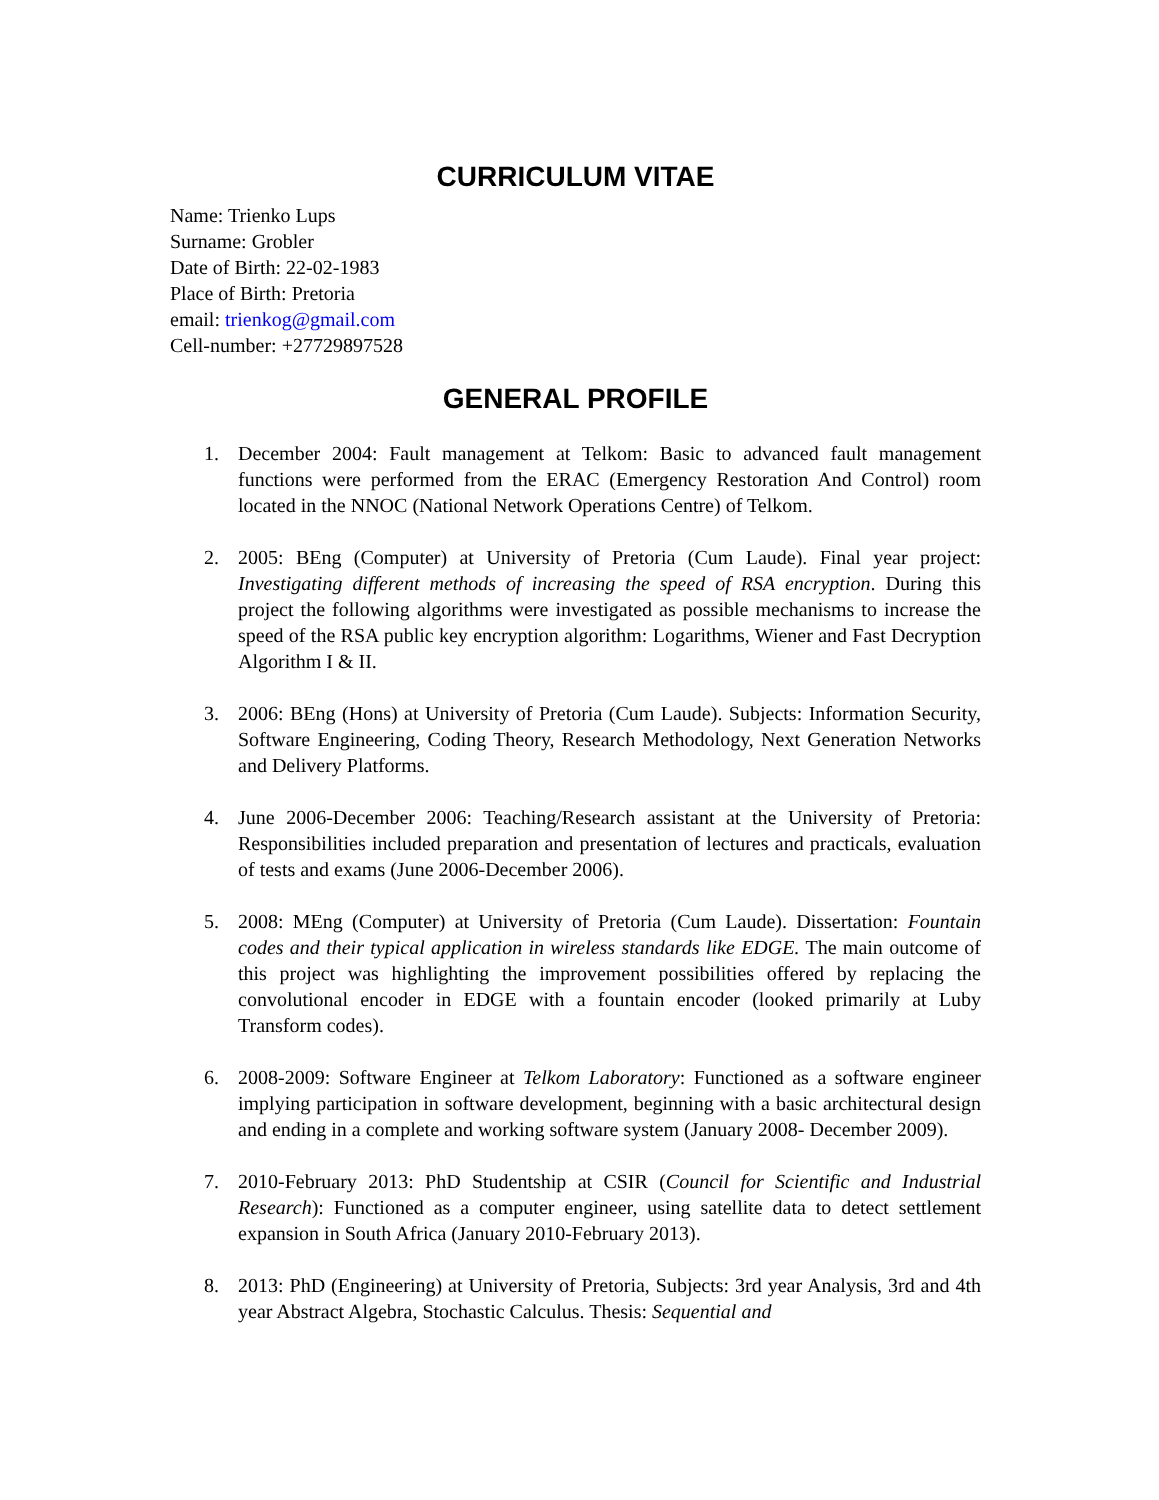CURRICULUM VITAE
Name: Trienko Lups
Surname: Grobler
Date of Birth: 22-02-1983
Place of Birth: Pretoria
email: trienkog@gmail.com
Cell-number: +27729897528
GENERAL PROFILE
1. December 2004: Fault management at Telkom: Basic to advanced fault management functions were performed from the ERAC (Emergency Restoration And Control) room located in the NNOC (National Network Operations Centre) of Telkom.
2. 2005: BEng (Computer) at University of Pretoria (Cum Laude). Final year project: Investigating different methods of increasing the speed of RSA encryption. During this project the following algorithms were investigated as possible mechanisms to increase the speed of the RSA public key encryption algorithm: Logarithms, Wiener and Fast Decryption Algorithm I & II.
3. 2006: BEng (Hons) at University of Pretoria (Cum Laude). Subjects: Information Security, Software Engineering, Coding Theory, Research Methodology, Next Generation Networks and Delivery Platforms.
4. June 2006-December 2006: Teaching/Research assistant at the University of Pretoria: Responsibilities included preparation and presentation of lectures and practicals, evaluation of tests and exams (June 2006-December 2006).
5. 2008: MEng (Computer) at University of Pretoria (Cum Laude). Dissertation: Fountain codes and their typical application in wireless standards like EDGE. The main outcome of this project was highlighting the improvement possibilities offered by replacing the convolutional encoder in EDGE with a fountain encoder (looked primarily at Luby Transform codes).
6. 2008-2009: Software Engineer at Telkom Laboratory: Functioned as a software engineer implying participation in software development, beginning with a basic architectural design and ending in a complete and working software system (January 2008- December 2009).
7. 2010-February 2013: PhD Studentship at CSIR (Council for Scientific and Industrial Research): Functioned as a computer engineer, using satellite data to detect settlement expansion in South Africa (January 2010-February 2013).
8. 2013: PhD (Engineering) at University of Pretoria, Subjects: 3rd year Analysis, 3rd and 4th year Abstract Algebra, Stochastic Calculus. Thesis: Sequential and